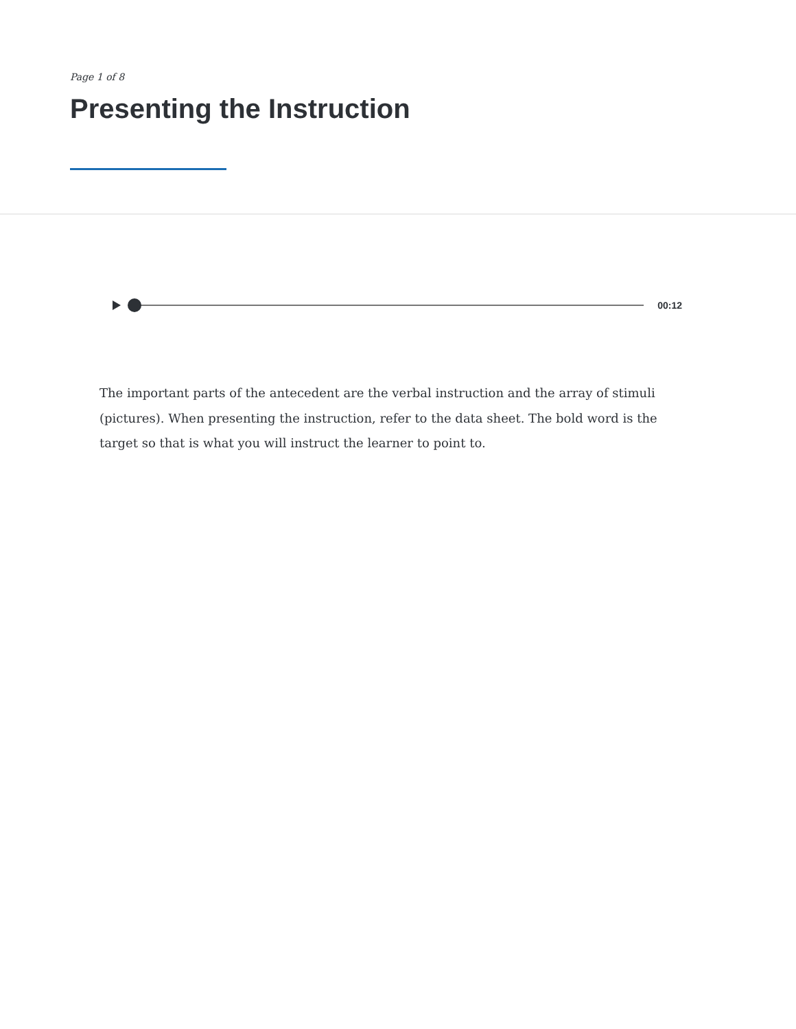Page 1 of 8
Presenting the Instruction
00:12
The important parts of the antecedent are the verbal instruction and the array of stimuli (pictures). When presenting the instruction, refer to the data sheet. The bold word is the target so that is what you will instruct the learner to point to.